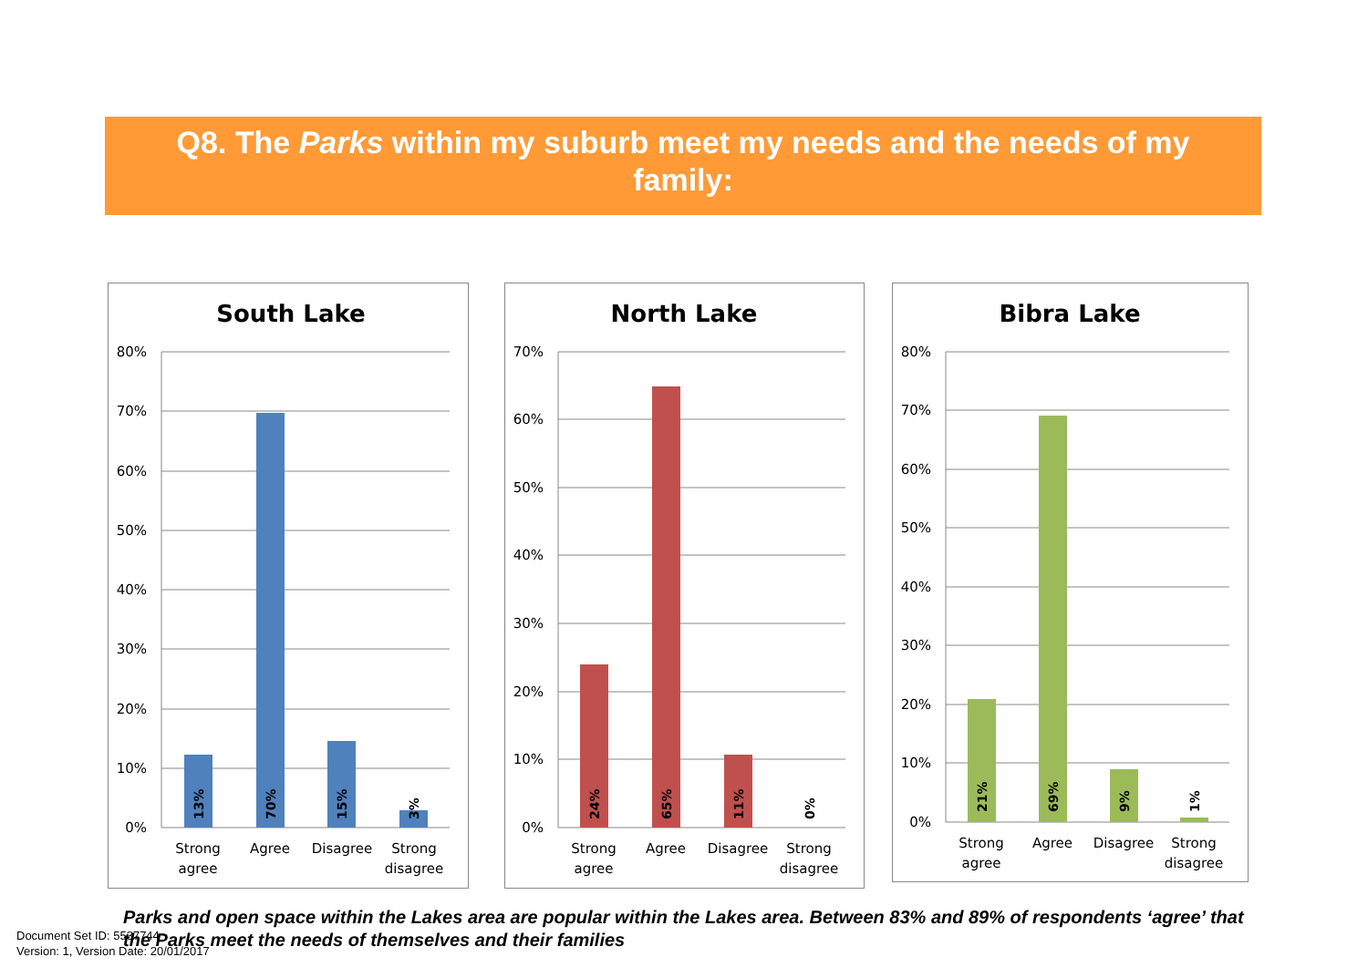Q8. The Parks within my suburb meet my needs and the needs of my family:
South Lake
80%
70%
60%
50%
40%
30%
20%
10%
0%
13%
70%
15%
3%
Strong
agree
Agree
Disagree
Strong
disagree
North Lake
70%
60%
50%
40%
30%
20%
10%
0%
24%
65%
11%
0%
Strong
agree
Agree
Disagree
Strong
disagree
Bibra Lake
80%
70%
60%
50%
40%
30%
20%
10%
0%
21%
69%
9%
1%
Strong
agree
Agree
Disagree
Strong
disagree
Parks and open space within the Lakes area are popular within the Lakes area. Between 83% and 89% of respondents ‘agree’ that the Parks meet the needs of themselves and their families
Document Set ID: 5537744
Version: 1, Version Date: 20/01/2017